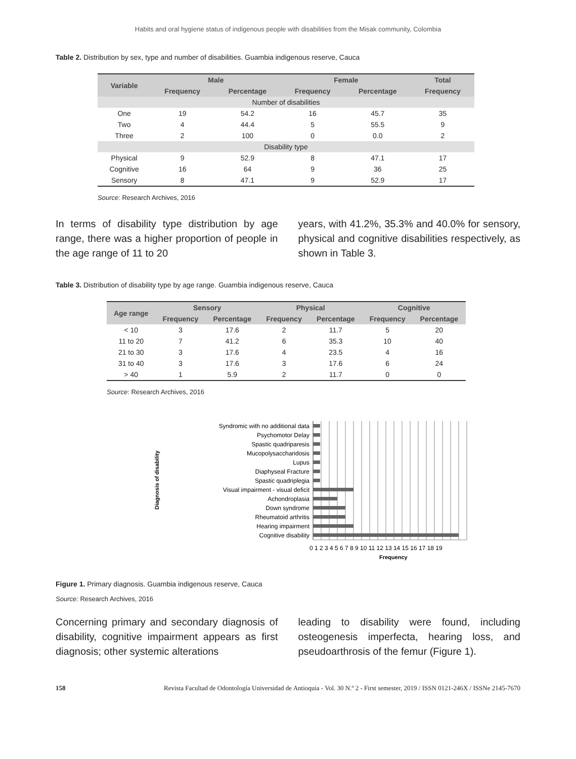Habits and oral hygiene status of indigenous people with disabilities from the Misak community, Colombia
Table 2. Distribution by sex, type and number of disabilities. Guambia indigenous reserve, Cauca
| Variable | Male | | Female | | Total |
| --- | --- | --- | --- | --- | --- |
| | Frequency | Percentage | Frequency | Percentage | Frequency |
| Number of disabilities | | | | | |
| One | 19 | 54.2 | 16 | 45.7 | 35 |
| Two | 4 | 44.4 | 5 | 55.5 | 9 |
| Three | 2 | 100 | 0 | 0.0 | 2 |
| Disability type | | | | | |
| Physical | 9 | 52.9 | 8 | 47.1 | 17 |
| Cognitive | 16 | 64 | 9 | 36 | 25 |
| Sensory | 8 | 47.1 | 9 | 52.9 | 17 |
Source: Research Archives, 2016
In terms of disability type distribution by age range, there was a higher proportion of people in the age range of 11 to 20
years, with 41.2%, 35.3% and 40.0% for sensory, physical and cognitive disabilities respectively, as shown in Table 3.
Table 3. Distribution of disability type by age range. Guambia indigenous reserve, Cauca
| Age range | Sensory | | Physical | | Cognitive | |
| --- | --- | --- | --- | --- | --- | --- |
| | Frequency | Percentage | Frequency | Percentage | Frequency | Percentage |
| < 10 | 3 | 17.6 | 2 | 11.7 | 5 | 20 |
| 11 to 20 | 7 | 41.2 | 6 | 35.3 | 10 | 40 |
| 21 to 30 | 3 | 17.6 | 4 | 23.5 | 4 | 16 |
| 31 to 40 | 3 | 17.6 | 3 | 17.6 | 6 | 24 |
| > 40 | 1 | 5.9 | 2 | 11.7 | 0 | 0 |
Source: Research Archives, 2016
Diagnosis of disability
Syndromic with no additional data
Psychomotor Delay
Spastic quadriparesis
Mucopolysaccharidosis
Lupus
Diaphyseal Fracture
Spastic quadriplegia
Visual impairment - visual deficit
Achondroplasia
Down syndrome
Rheumatoid arthritis
Hearing impairment
Cognitive disability
0 1 2 3 4 5 6 7 8 9 10 11 12 13 14 15 16 17 18 19
Frequency
Figure 1. Primary diagnosis. Guambia indigenous reserve, Cauca
Source: Research Archives, 2016
Concerning primary and secondary diagnosis of disability, cognitive impairment appears as first diagnosis; other systemic alterations
leading to disability were found, including osteogenesis imperfecta, hearing loss, and pseudoarthrosis of the femur (Figure 1).
158 Revista Facultad de Odontología Universidad de Antioquia - Vol. 30 N.º 2 - First semester, 2019 / ISSN 0121-246X / ISSNe 2145-7670